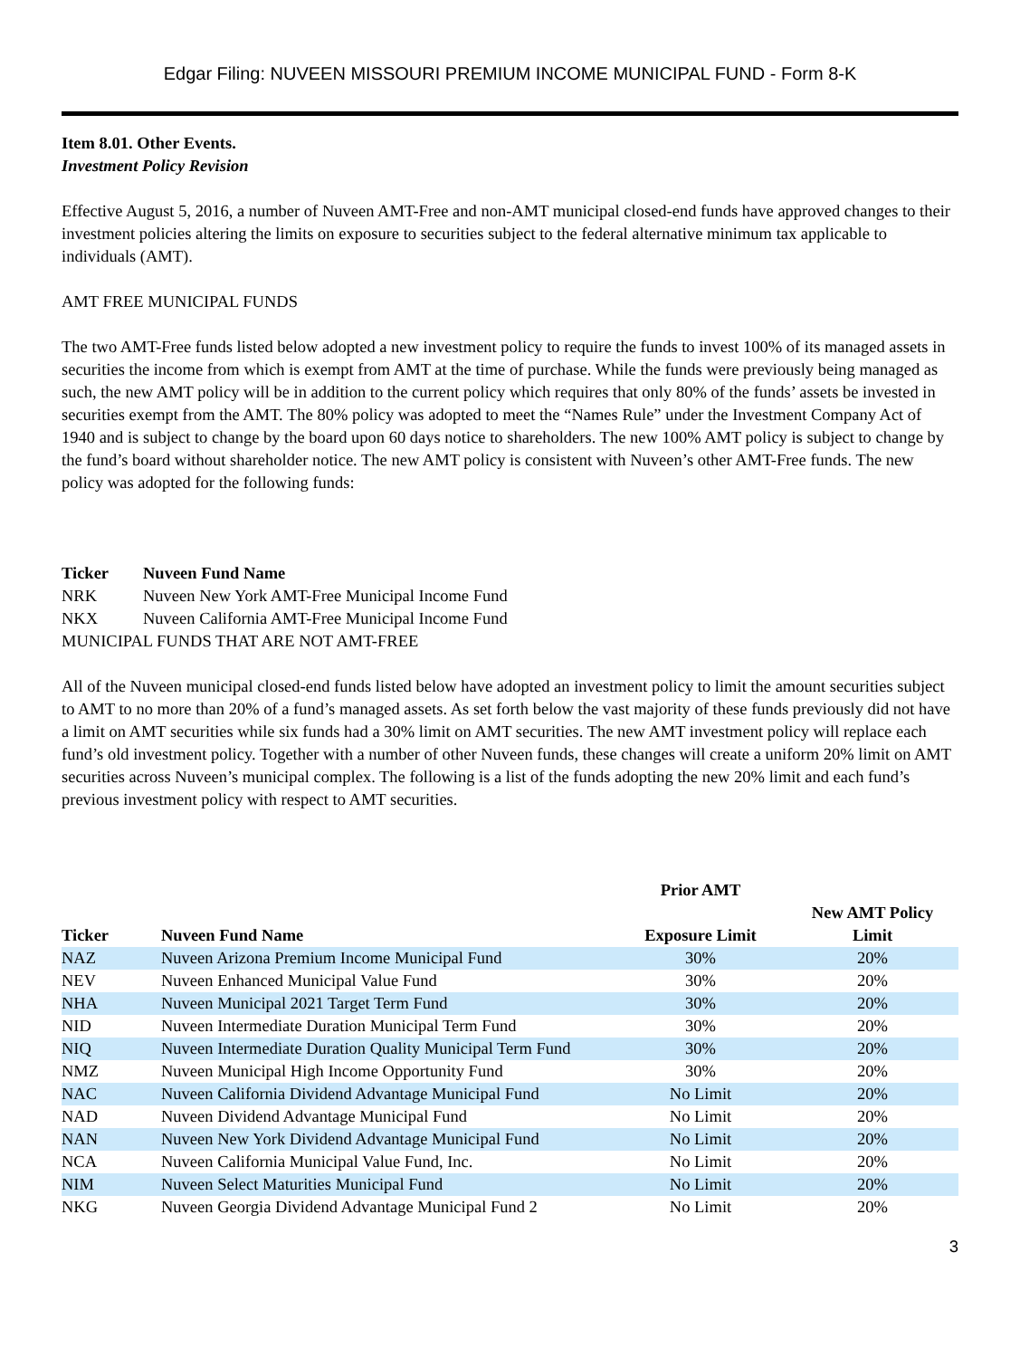Edgar Filing: NUVEEN MISSOURI PREMIUM INCOME MUNICIPAL FUND - Form 8-K
Item 8.01. Other Events.
Investment Policy Revision
Effective August 5, 2016, a number of Nuveen AMT-Free and non-AMT municipal closed-end funds have approved changes to their investment policies altering the limits on exposure to securities subject to the federal alternative minimum tax applicable to individuals (AMT).
AMT FREE MUNICIPAL FUNDS
The two AMT-Free funds listed below adopted a new investment policy to require the funds to invest 100% of its managed assets in securities the income from which is exempt from AMT at the time of purchase. While the funds were previously being managed as such, the new AMT policy will be in addition to the current policy which requires that only 80% of the funds’ assets be invested in securities exempt from the AMT. The 80% policy was adopted to meet the “Names Rule” under the Investment Company Act of 1940 and is subject to change by the board upon 60 days notice to shareholders. The new 100% AMT policy is subject to change by the fund’s board without shareholder notice. The new AMT policy is consistent with Nuveen’s other AMT-Free funds. The new policy was adopted for the following funds:
| Ticker | Nuveen Fund Name |
| --- | --- |
| NRK | Nuveen New York AMT-Free Municipal Income Fund |
| NKX | Nuveen California AMT-Free Municipal Income Fund |
MUNICIPAL FUNDS THAT ARE NOT AMT-FREE
All of the Nuveen municipal closed-end funds listed below have adopted an investment policy to limit the amount securities subject to AMT to no more than 20% of a fund’s managed assets. As set forth below the vast majority of these funds previously did not have a limit on AMT securities while six funds had a 30% limit on AMT securities. The new AMT investment policy will replace each fund’s old investment policy. Together with a number of other Nuveen funds, these changes will create a uniform 20% limit on AMT securities across Nuveen’s municipal complex. The following is a list of the funds adopting the new 20% limit and each fund’s previous investment policy with respect to AMT securities.
| Ticker | Nuveen Fund Name | Prior AMT Exposure Limit | New AMT Policy Limit |
| --- | --- | --- | --- |
| NAZ | Nuveen Arizona Premium Income Municipal Fund | 30% | 20% |
| NEV | Nuveen Enhanced Municipal Value Fund | 30% | 20% |
| NHA | Nuveen Municipal 2021 Target Term Fund | 30% | 20% |
| NID | Nuveen Intermediate Duration Municipal Term Fund | 30% | 20% |
| NIQ | Nuveen Intermediate Duration Quality Municipal Term Fund | 30% | 20% |
| NMZ | Nuveen Municipal High Income Opportunity Fund | 30% | 20% |
| NAC | Nuveen California Dividend Advantage Municipal Fund | No Limit | 20% |
| NAD | Nuveen Dividend Advantage Municipal Fund | No Limit | 20% |
| NAN | Nuveen New York Dividend Advantage Municipal Fund | No Limit | 20% |
| NCA | Nuveen California Municipal Value Fund, Inc. | No Limit | 20% |
| NIM | Nuveen Select Maturities Municipal Fund | No Limit | 20% |
| NKG | Nuveen Georgia Dividend Advantage Municipal Fund 2 | No Limit | 20% |
3